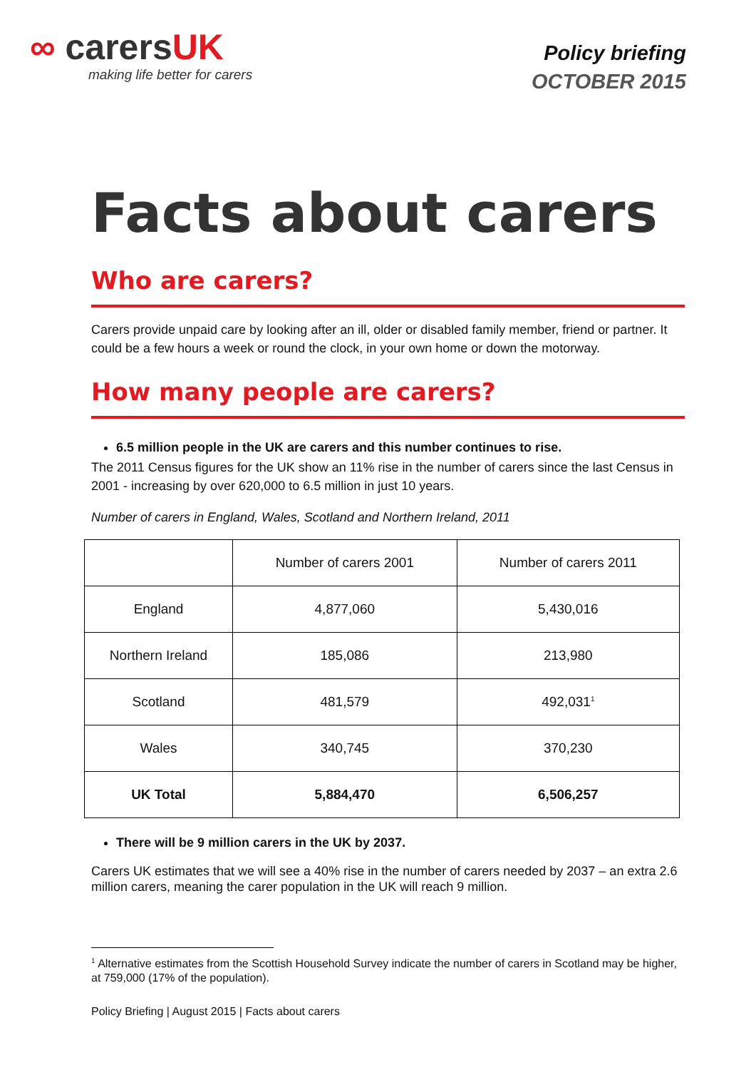∞ carersUK
making life better for carers
Policy briefing
OCTOBER 2015
Facts about carers
Who are carers?
Carers provide unpaid care by looking after an ill, older or disabled family member, friend or partner. It could be a few hours a week or round the clock, in your own home or down the motorway.
How many people are carers?
6.5 million people in the UK are carers and this number continues to rise.
The 2011 Census figures for the UK show an 11% rise in the number of carers since the last Census in 2001 - increasing by over 620,000 to 6.5 million in just 10 years.
Number of carers in England, Wales, Scotland and Northern Ireland, 2011
| | Number of carers 2001 | Number of carers 2011 |
| England | 4,877,060 | 5,430,016 |
| Northern Ireland | 185,086 | 213,980 |
| Scotland | 481,579 | 492,031<sup>1</sup> |
| Wales | 340,745 | 370,230 |
| UK Total | 5,884,470 | 6,506,257 |
There will be 9 million carers in the UK by 2037.
Carers UK estimates that we will see a 40% rise in the number of carers needed by 2037 – an extra 2.6 million carers, meaning the carer population in the UK will reach 9 million.
<sup>1</sup> Alternative estimates from the Scottish Household Survey indicate the number of carers in Scotland may be higher, at 759,000 (17% of the population).
Policy Briefing | August 2015 | Facts about carers